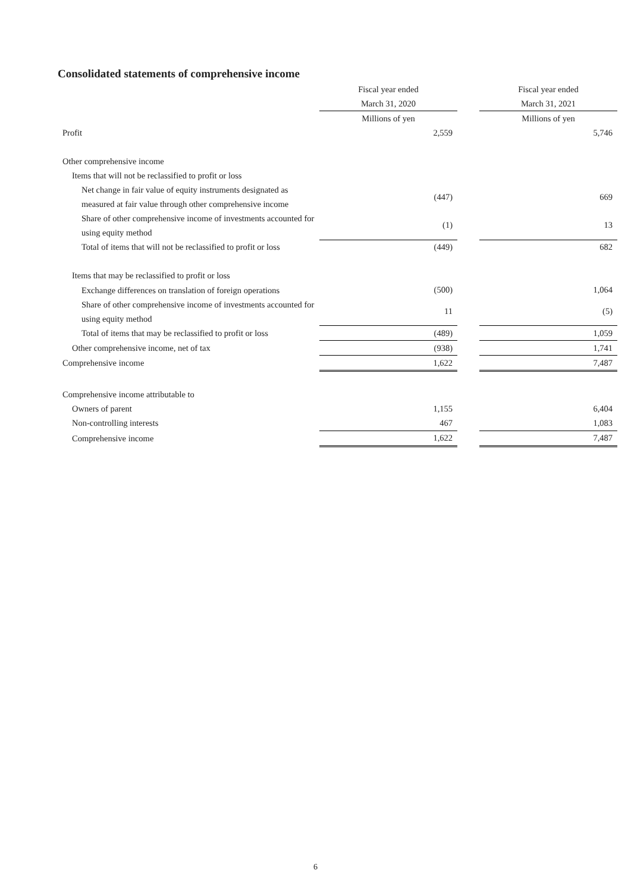Consolidated statements of comprehensive income
| | Fiscal year ended | | Fiscal year ended |
| --- | --- | --- | --- |
| | March 31, 2020 | | March 31, 2021 |
| | Millions of yen | | Millions of yen |
| Profit | 2,559 | | 5,746 |
| Other comprehensive income | | | |
| Items that will not be reclassified to profit or loss | | | |
| Net change in fair value of equity instruments designated as measured at fair value through other comprehensive income | (447) | | 669 |
| Share of other comprehensive income of investments accounted for using equity method | (1) | | 13 |
| Total of items that will not be reclassified to profit or loss | (449) | | 682 |
| Items that may be reclassified to profit or loss | | | |
| Exchange differences on translation of foreign operations | (500) | | 1,064 |
| Share of other comprehensive income of investments accounted for using equity method | 11 | | (5) |
| Total of items that may be reclassified to profit or loss | (489) | | 1,059 |
| Other comprehensive income, net of tax | (938) | | 1,741 |
| Comprehensive income | 1,622 | | 7,487 |
| Comprehensive income attributable to | | | |
| Owners of parent | 1,155 | | 6,404 |
| Non-controlling interests | 467 | | 1,083 |
| Comprehensive income | 1,622 | | 7,487 |
6